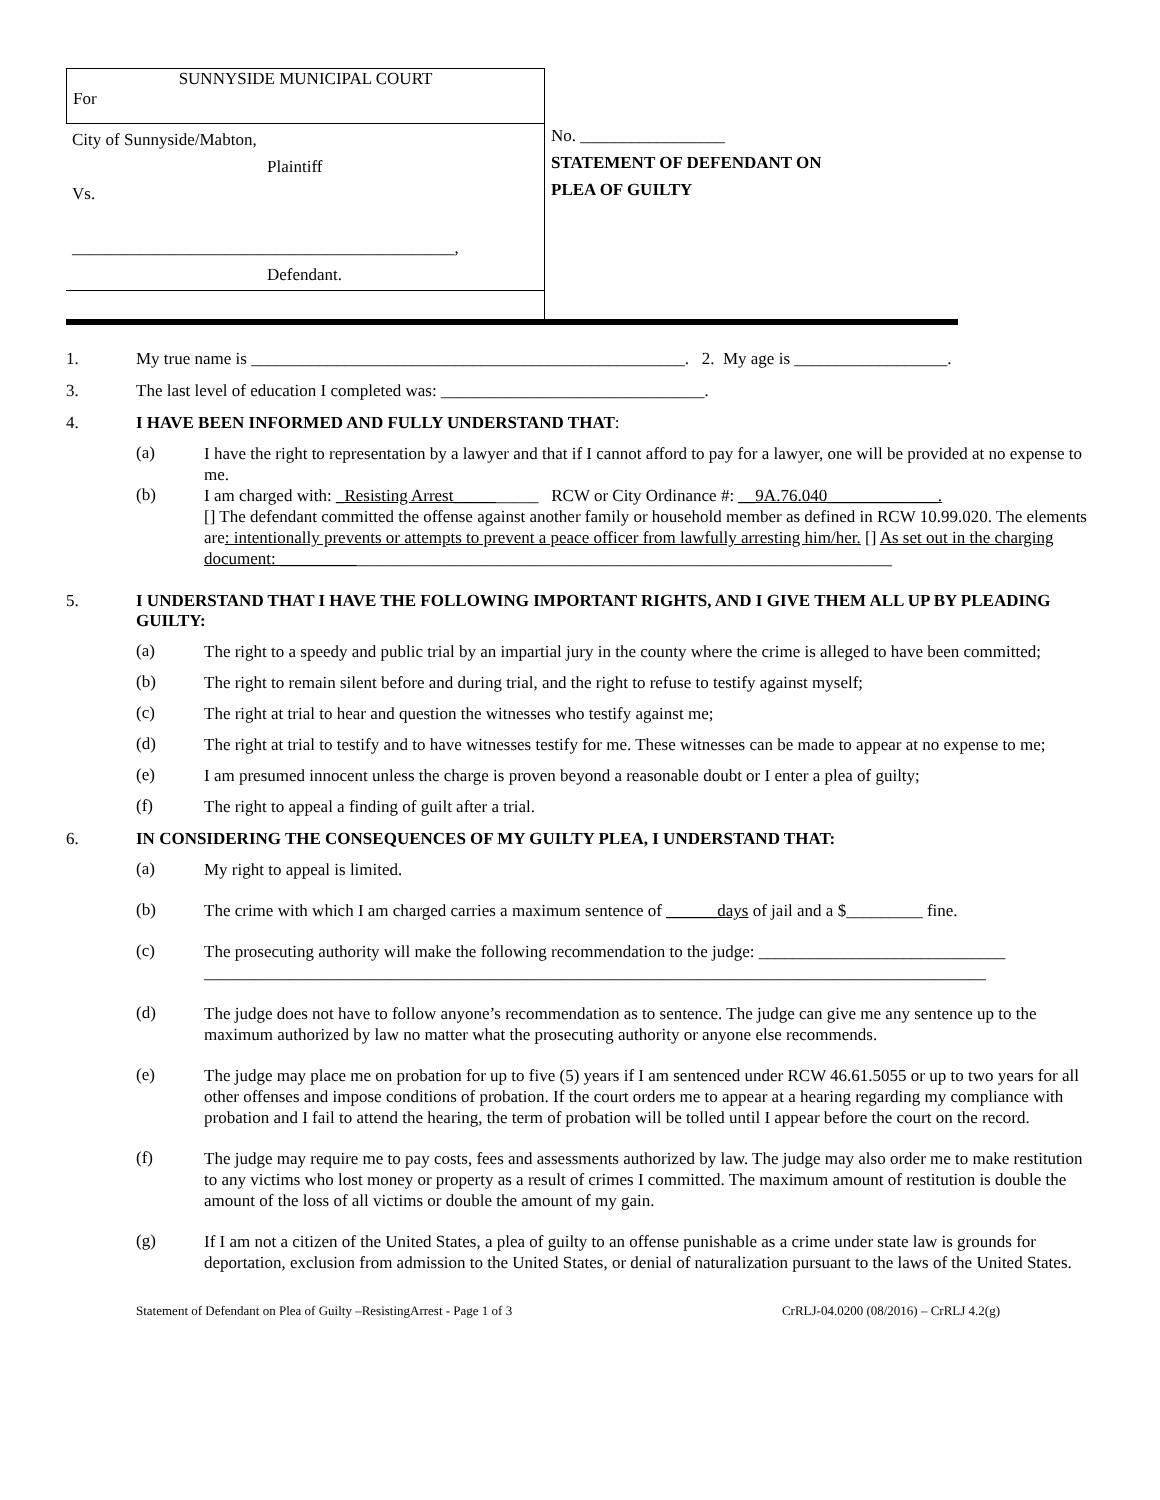SUNNYSIDE MUNICIPAL COURT
For
City of Sunnyside/Mabton,
Plaintiff
Vs.
_____________________________________________,
Defendant.
No. _________________
STATEMENT OF DEFENDANT ON
PLEA OF GUILTY
1. My true name is ___________________________________________________. 2. My age is __________________.
3. The last level of education I completed was: _______________________________.
4. I HAVE BEEN INFORMED AND FULLY UNDERSTAND THAT:
(a)
I have the right to representation by a lawyer and that if I cannot afford to pay for a lawyer, one will be provided at no expense to me.
(b)
I am charged with: _Resisting Arrest__________ RCW or City Ordinance #: __9A.76.040_____________.
[] The defendant committed the offense against another family or household member as defined in RCW 10.99.020. The elements are: intentionally prevents or attempts to prevent a peace officer from lawfully arresting him/her. [] As set out in the charging document: ________________________________________________________________________
5. I UNDERSTAND THAT I HAVE THE FOLLOWING IMPORTANT RIGHTS, AND I GIVE THEM ALL UP BY PLEADING GUILTY:
(a)
The right to a speedy and public trial by an impartial jury in the county where the crime is alleged to have been committed;
(b)
The right to remain silent before and during trial, and the right to refuse to testify against myself;
(c)
The right at trial to hear and question the witnesses who testify against me;
(d)
The right at trial to testify and to have witnesses testify for me. These witnesses can be made to appear at no expense to me;
(e)
I am presumed innocent unless the charge is proven beyond a reasonable doubt or I enter a plea of guilty;
(f)
The right to appeal a finding of guilt after a trial.
6. IN CONSIDERING THE CONSEQUENCES OF MY GUILTY PLEA, I UNDERSTAND THAT:
(a)
My right to appeal is limited.
(b)
The crime with which I am charged carries a maximum sentence of ______days of jail and a $_________ fine.
(c)
The prosecuting authority will make the following recommendation to the judge: _____________________________ ____________________________________________________________________________________________
(d)
The judge does not have to follow anyone’s recommendation as to sentence. The judge can give me any sentence up to the maximum authorized by law no matter what the prosecuting authority or anyone else recommends.
(e)
The judge may place me on probation for up to five (5) years if I am sentenced under RCW 46.61.5055 or up to two years for all other offenses and impose conditions of probation. If the court orders me to appear at a hearing regarding my compliance with probation and I fail to attend the hearing, the term of probation will be tolled until I appear before the court on the record.
(f)
The judge may require me to pay costs, fees and assessments authorized by law. The judge may also order me to make restitution to any victims who lost money or property as a result of crimes I committed. The maximum amount of restitution is double the amount of the loss of all victims or double the amount of my gain.
(g)
If I am not a citizen of the United States, a plea of guilty to an offense punishable as a crime under state law is grounds for deportation, exclusion from admission to the United States, or denial of naturalization pursuant to the laws of the United States.
Statement of Defendant on Plea of Guilty –ResistingArrest - Page 1 of 3 CrRLJ-04.0200 (08/2016) – CrRLJ 4.2(g)